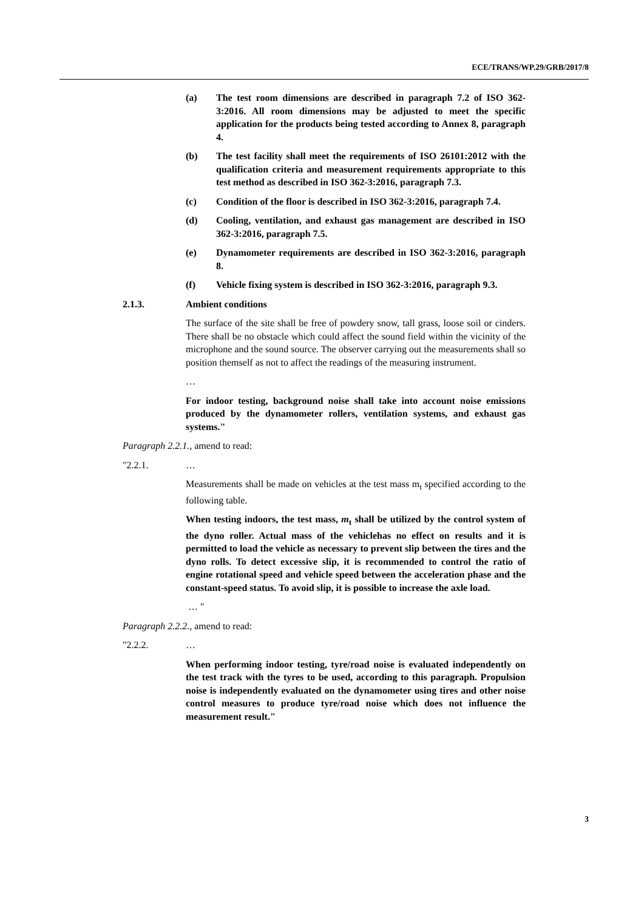ECE/TRANS/WP.29/GRB/2017/8
(a) The test room dimensions are described in paragraph 7.2 of ISO 362-3:2016. All room dimensions may be adjusted to meet the specific application for the products being tested according to Annex 8, paragraph 4.
(b) The test facility shall meet the requirements of ISO 26101:2012 with the qualification criteria and measurement requirements appropriate to this test method as described in ISO 362-3:2016, paragraph 7.3.
(c) Condition of the floor is described in ISO 362-3:2016, paragraph 7.4.
(d) Cooling, ventilation, and exhaust gas management are described in ISO 362-3:2016, paragraph 7.5.
(e) Dynamometer requirements are described in ISO 362-3:2016, paragraph 8.
(f) Vehicle fixing system is described in ISO 362-3:2016, paragraph 9.3.
2.1.3. Ambient conditions
The surface of the site shall be free of powdery snow, tall grass, loose soil or cinders. There shall be no obstacle which could affect the sound field within the vicinity of the microphone and the sound source. The observer carrying out the measurements shall so position themself as not to affect the readings of the measuring instrument.
…
For indoor testing, background noise shall take into account noise emissions produced by the dynamometer rollers, ventilation systems, and exhaust gas systems."
Paragraph 2.2.1., amend to read:
"2.2.1. …
Measurements shall be made on vehicles at the test mass m<sub>t</sub> specified according to the following table.
When testing indoors, the test mass, m<sub>t</sub> shall be utilized by the control system of the dyno roller. Actual mass of the vehiclehas no effect on results and it is permitted to load the vehicle as necessary to prevent slip between the tires and the dyno rolls. To detect excessive slip, it is recommended to control the ratio of engine rotational speed and vehicle speed between the acceleration phase and the constant-speed status. To avoid slip, it is possible to increase the axle load.
… "
Paragraph 2.2.2., amend to read:
"2.2.2. …
When performing indoor testing, tyre/road noise is evaluated independently on the test track with the tyres to be used, according to this paragraph. Propulsion noise is independently evaluated on the dynamometer using tires and other noise control measures to produce tyre/road noise which does not influence the measurement result."
3